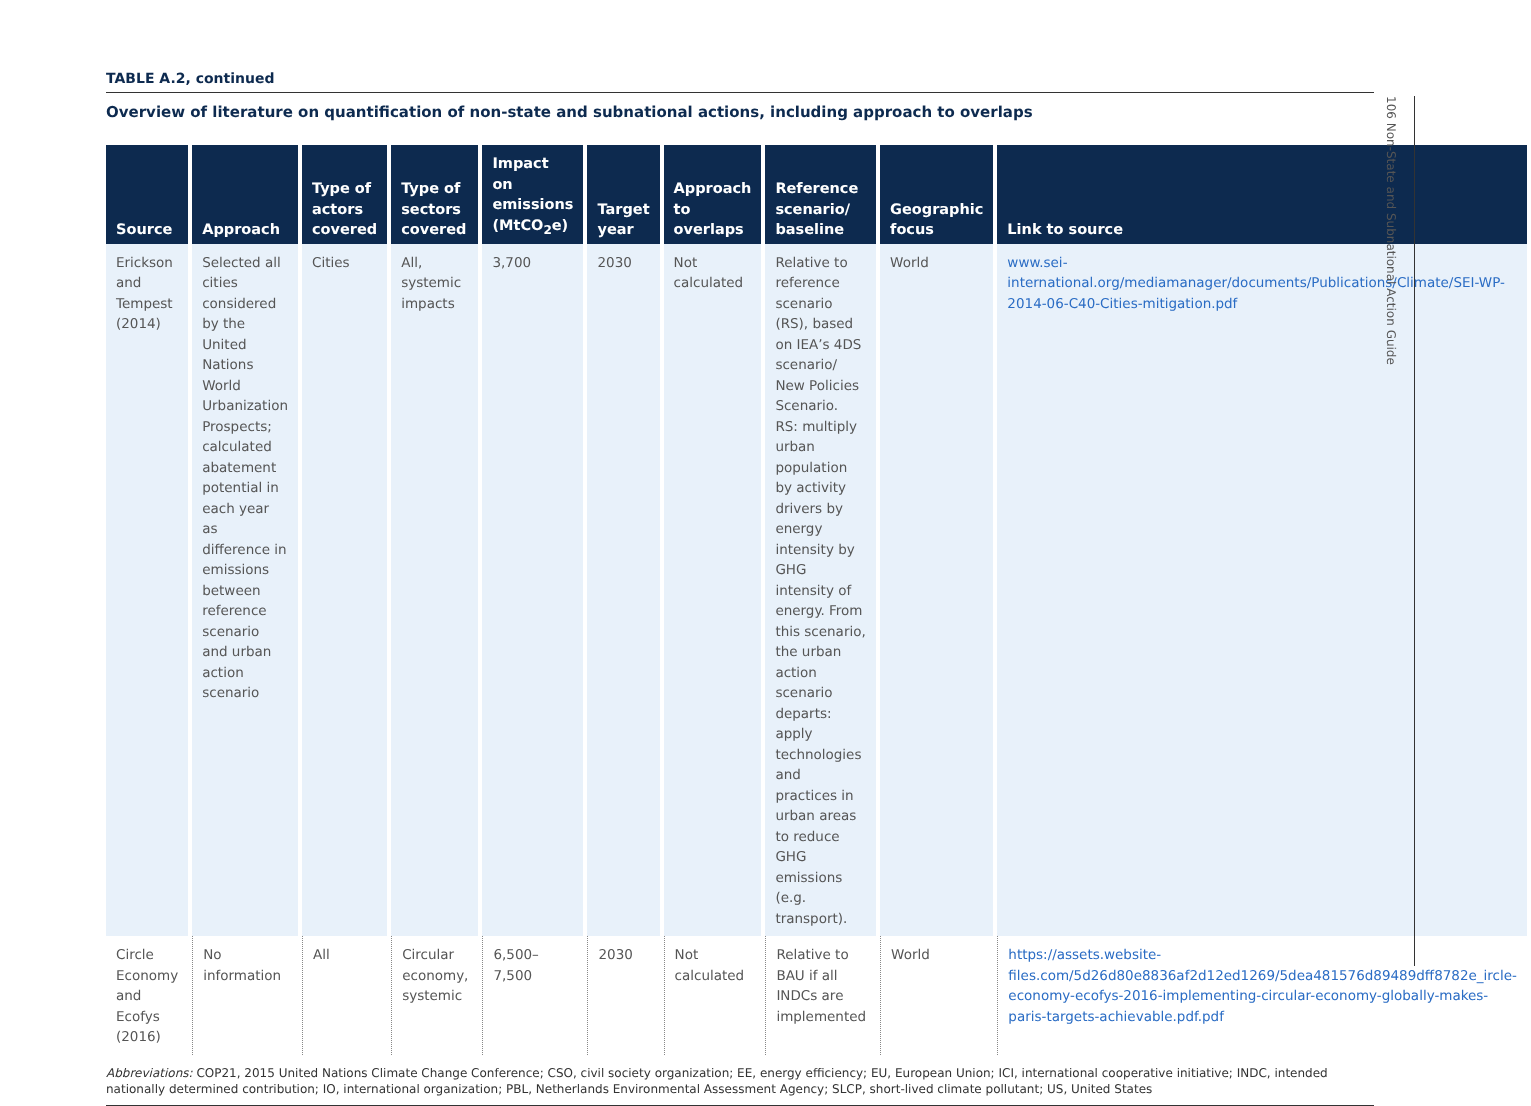TABLE A.2, continued
Overview of literature on quantification of non-state and subnational actions, including approach to overlaps
| Source | Approach | Type of actors covered | Type of sectors covered | Impact on emissions (MtCO<sub>2</sub>e) | Target year | Approach to overlaps | Reference scenario/ baseline | Geographic focus | Link to source |
| --- | --- | --- | --- | --- | --- | --- | --- | --- | --- |
| Erickson and Tempest (2014) | Selected all cities considered by the United Nations World Urbanization Prospects; calculated abatement potential in each year as difference in emissions between reference scenario and urban action scenario | Cities | All, systemic impacts | 3,700 | 2030 | Not calculated | Relative to reference scenario (RS), based on IEA’s 4DS scenario/ New Policies Scenario. RS: multiply urban population by activity drivers by energy intensity by GHG intensity of energy. From this scenario, the urban action scenario departs: apply technologies and practices in urban areas to reduce GHG emissions (e.g. transport). | World | www.sei-international.org/mediamanager/documents/Publications/Climate/SEI-WP-2014-06-C40-Cities-mitigation.pdf |
| Circle Economy and Ecofys (2016) | No information | All | Circular economy, systemic | 6,500–7,500 | 2030 | Not calculated | Relative to BAU if all INDCs are implemented | World | https://assets.website-files.com/5d26d80e8836af2d12ed1269/5dea481576d89489dff8782e_ircle-economy-ecofys-2016-implementing-circular-economy-globally-makes-paris-targets-achievable.pdf.pdf |
Abbreviations: COP21, 2015 United Nations Climate Change Conference; CSO, civil society organization; EE, energy efficiency; EU, European Union; ICI, international cooperative initiative; INDC, intended nationally determined contribution; IO, international organization; PBL, Netherlands Environmental Assessment Agency; SLCP, short-lived climate pollutant; US, United States
106 Non-State and Subnational Action Guide